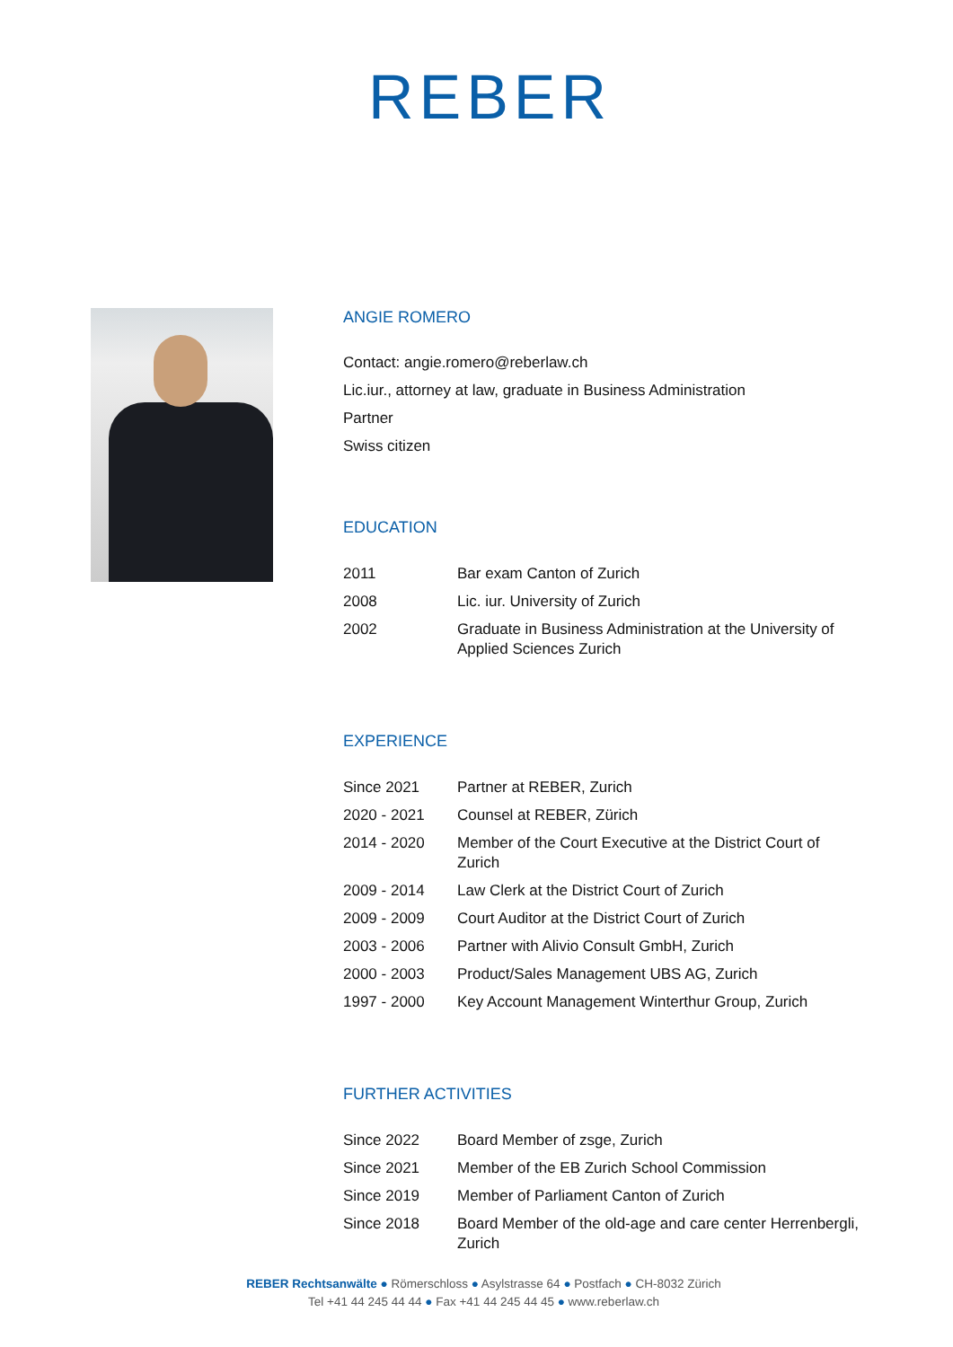REBER
ANGIE ROMERO
Contact: angie.romero@reberlaw.ch
Lic.iur., attorney at law, graduate in Business Administration
Partner
Swiss citizen
EDUCATION
| 2011 | Bar exam Canton of Zurich |
| 2008 | Lic. iur. University of Zurich |
| 2002 | Graduate in Business Administration at the University of Applied Sciences Zurich |
EXPERIENCE
| Since 2021 | Partner at REBER, Zurich |
| 2020 - 2021 | Counsel at REBER, Zürich |
| 2014 - 2020 | Member of the Court Executive at the District Court of Zurich |
| 2009 - 2014 | Law Clerk at the District Court of Zurich |
| 2009 - 2009 | Court Auditor at the District Court of Zurich |
| 2003 - 2006 | Partner with Alivio Consult GmbH, Zurich |
| 2000 - 2003 | Product/Sales Management UBS AG, Zurich |
| 1997 - 2000 | Key Account Management Winterthur Group, Zurich |
FURTHER ACTIVITIES
| Since 2022 | Board Member of zsge, Zurich |
| Since 2021 | Member of the EB Zurich School Commission |
| Since 2019 | Member of Parliament Canton of Zurich |
| Since 2018 | Board Member of the old-age and care center Herrenbergli, Zurich |
REBER Rechtsanwälte ● Römerschloss ● Asylstrasse 64 ● Postfach ● CH-8032 Zürich
Tel +41 44 245 44 44 ● Fax +41 44 245 44 45 ● www.reberlaw.ch